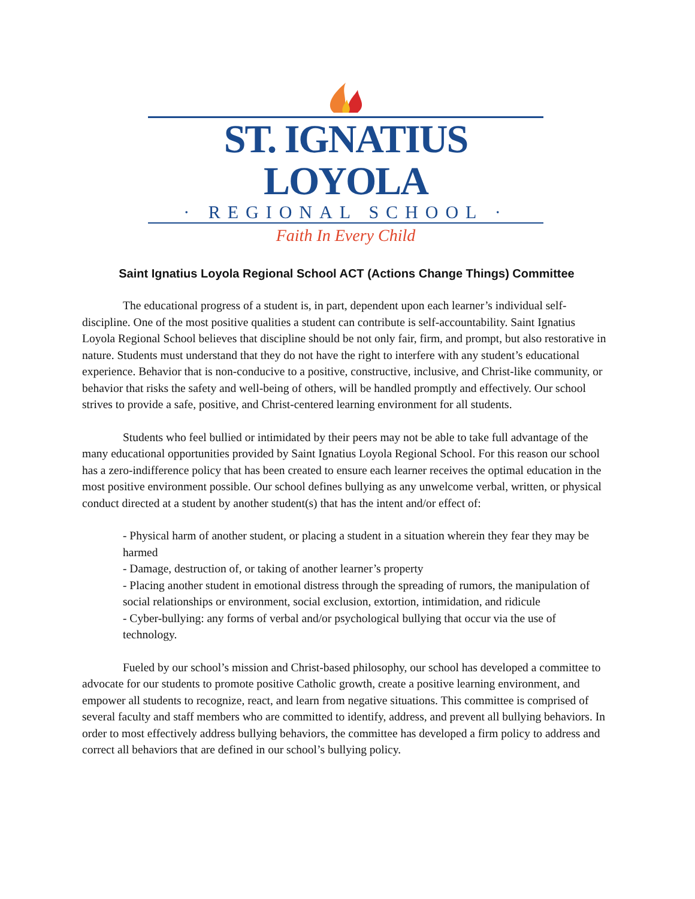ST. IGNATIUS LOYOLA
· REGIONAL SCHOOL ·
Faith In Every Child
Saint Ignatius Loyola Regional School ACT (Actions Change Things) Committee
The educational progress of a student is, in part, dependent upon each learner’s individual self-discipline. One of the most positive qualities a student can contribute is self-accountability. Saint Ignatius Loyola Regional School believes that discipline should be not only fair, firm, and prompt, but also restorative in nature. Students must understand that they do not have the right to interfere with any student’s educational experience. Behavior that is non-conducive to a positive, constructive, inclusive, and Christ-like community, or behavior that risks the safety and well-being of others, will be handled promptly and effectively. Our school strives to provide a safe, positive, and Christ-centered learning environment for all students.
Students who feel bullied or intimidated by their peers may not be able to take full advantage of the many educational opportunities provided by Saint Ignatius Loyola Regional School. For this reason our school has a zero-indifference policy that has been created to ensure each learner receives the optimal education in the most positive environment possible. Our school defines bullying as any unwelcome verbal, written, or physical conduct directed at a student by another student(s) that has the intent and/or effect of:
- Physical harm of another student, or placing a student in a situation wherein they fear they may be harmed
- Damage, destruction of, or taking of another learner’s property
- Placing another student in emotional distress through the spreading of rumors, the manipulation of social relationships or environment, social exclusion, extortion, intimidation, and ridicule
- Cyber-bullying: any forms of verbal and/or psychological bullying that occur via the use of technology.
Fueled by our school’s mission and Christ-based philosophy, our school has developed a committee to advocate for our students to promote positive Catholic growth, create a positive learning environment, and empower all students to recognize, react, and learn from negative situations. This committee is comprised of several faculty and staff members who are committed to identify, address, and prevent all bullying behaviors. In order to most effectively address bullying behaviors, the committee has developed a firm policy to address and correct all behaviors that are defined in our school’s bullying policy.